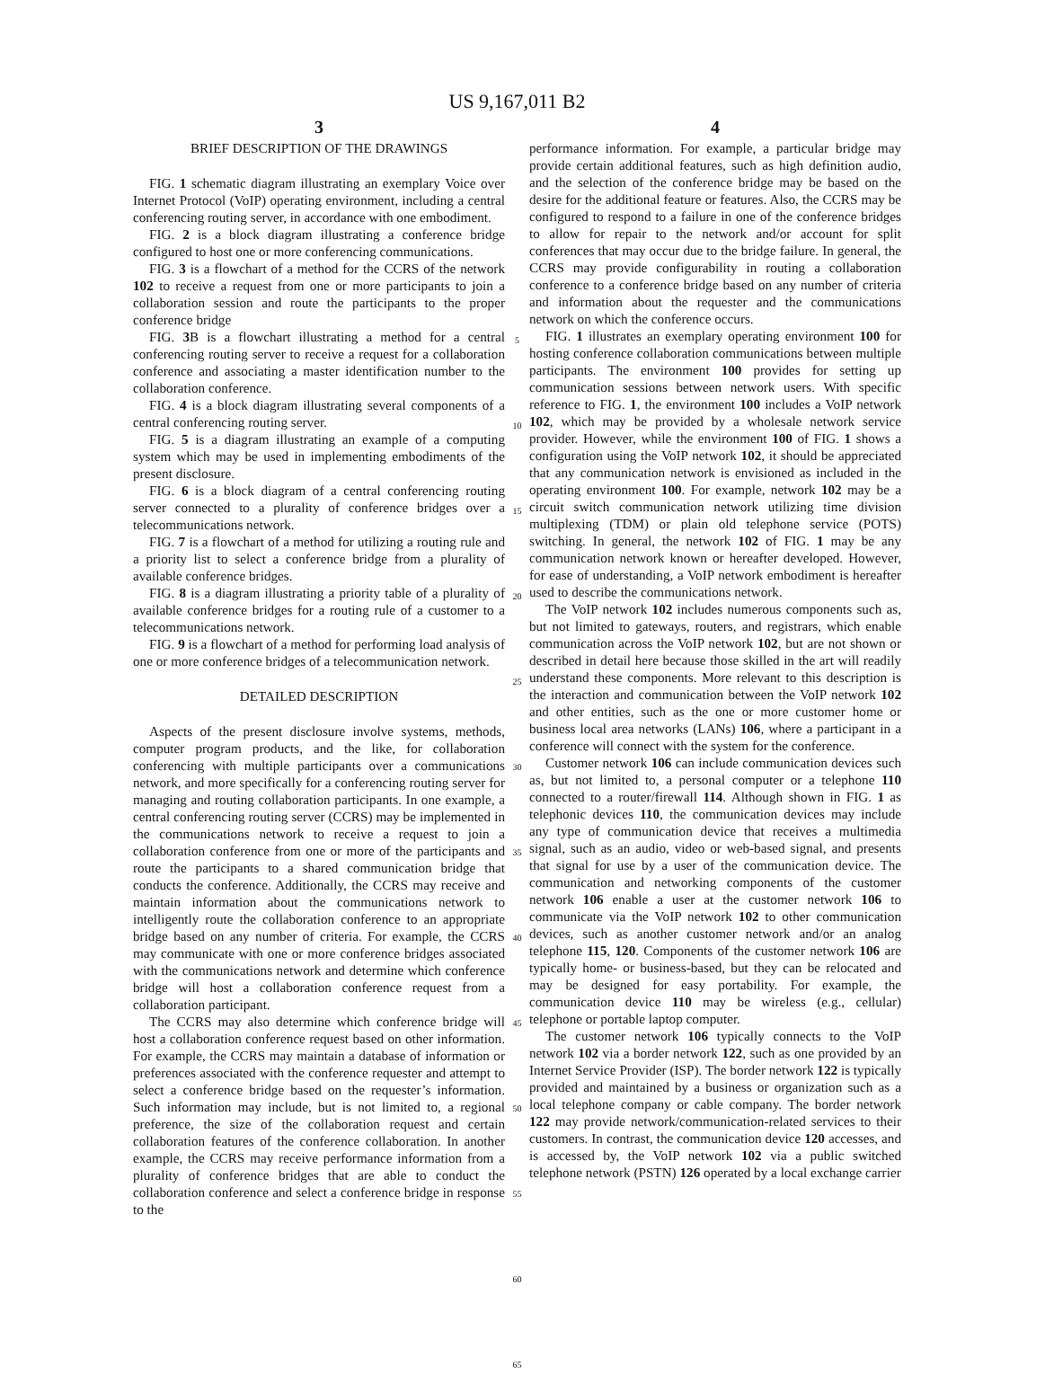US 9,167,011 B2
3
BRIEF DESCRIPTION OF THE DRAWINGS
FIG. 1 schematic diagram illustrating an exemplary Voice over Internet Protocol (VoIP) operating environment, including a central conferencing routing server, in accordance with one embodiment.
FIG. 2 is a block diagram illustrating a conference bridge configured to host one or more conferencing communications.
FIG. 3 is a flowchart of a method for the CCRS of the network 102 to receive a request from one or more participants to join a collaboration session and route the participants to the proper conference bridge
FIG. 3 B is a flowchart illustrating a method for a central conferencing routing server to receive a request for a collaboration conference and associating a master identification number to the collaboration conference.
FIG. 4 is a block diagram illustrating several components of a central conferencing routing server.
FIG. 5 is a diagram illustrating an example of a computing system which may be used in implementing embodiments of the present disclosure.
FIG. 6 is a block diagram of a central conferencing routing server connected to a plurality of conference bridges over a telecommunications network.
FIG. 7 is a flowchart of a method for utilizing a routing rule and a priority list to select a conference bridge from a plurality of available conference bridges.
FIG. 8 is a diagram illustrating a priority table of a plurality of available conference bridges for a routing rule of a customer to a telecommunications network.
FIG. 9 is a flowchart of a method for performing load analysis of one or more conference bridges of a telecommunication network.
DETAILED DESCRIPTION
Aspects of the present disclosure involve systems, methods, computer program products, and the like, for collaboration conferencing with multiple participants over a communications network, and more specifically for a conferencing routing server for managing and routing collaboration participants. In one example, a central conferencing routing server (CCRS) may be implemented in the communications network to receive a request to join a collaboration conference from one or more of the participants and route the participants to a shared communication bridge that conducts the conference. Additionally, the CCRS may receive and maintain information about the communications network to intelligently route the collaboration conference to an appropriate bridge based on any number of criteria. For example, the CCRS may communicate with one or more conference bridges associated with the communications network and determine which conference bridge will host a collaboration conference request from a collaboration participant.
The CCRS may also determine which conference bridge will host a collaboration conference request based on other information. For example, the CCRS may maintain a database of information or preferences associated with the conference requester and attempt to select a conference bridge based on the requester’s information. Such information may include, but is not limited to, a regional preference, the size of the collaboration request and certain collaboration features of the conference collaboration. In another example, the CCRS may receive performance information from a plurality of conference bridges that are able to conduct the collaboration conference and select a conference bridge in response to the
5
10
15
20
25
30
35
40
45
50
55
60
65
4
performance information. For example, a particular bridge may provide certain additional features, such as high definition audio, and the selection of the conference bridge may be based on the desire for the additional feature or features. Also, the CCRS may be configured to respond to a failure in one of the conference bridges to allow for repair to the network and/or account for split conferences that may occur due to the bridge failure. In general, the CCRS may provide configurability in routing a collaboration conference to a conference bridge based on any number of criteria and information about the requester and the communications network on which the conference occurs.
FIG. 1 illustrates an exemplary operating environment 100 for hosting conference collaboration communications between multiple participants. The environment 100 provides for setting up communication sessions between network users. With specific reference to FIG. 1, the environment 100 includes a VoIP network 102, which may be provided by a wholesale network service provider. However, while the environment 100 of FIG. 1 shows a configuration using the VoIP network 102, it should be appreciated that any communication network is envisioned as included in the operating environment 100. For example, network 102 may be a circuit switch communication network utilizing time division multiplexing (TDM) or plain old telephone service (POTS) switching. In general, the network 102 of FIG. 1 may be any communication network known or hereafter developed. However, for ease of understanding, a VoIP network embodiment is hereafter used to describe the communications network.
The VoIP network 102 includes numerous components such as, but not limited to gateways, routers, and registrars, which enable communication across the VoIP network 102, but are not shown or described in detail here because those skilled in the art will readily understand these components. More relevant to this description is the interaction and communication between the VoIP network 102 and other entities, such as the one or more customer home or business local area networks (LANs) 106, where a participant in a conference will connect with the system for the conference.
Customer network 106 can include communication devices such as, but not limited to, a personal computer or a telephone 110 connected to a router/firewall 114. Although shown in FIG. 1 as telephonic devices 110, the communication devices may include any type of communication device that receives a multimedia signal, such as an audio, video or web-based signal, and presents that signal for use by a user of the communication device. The communication and networking components of the customer network 106 enable a user at the customer network 106 to communicate via the VoIP network 102 to other communication devices, such as another customer network and/or an analog telephone 115, 120. Components of the customer network 106 are typically home- or business-based, but they can be relocated and may be designed for easy portability. For example, the communication device 110 may be wireless (e.g., cellular) telephone or portable laptop computer.
The customer network 106 typically connects to the VoIP network 102 via a border network 122, such as one provided by an Internet Service Provider (ISP). The border network 122 is typically provided and maintained by a business or organization such as a local telephone company or cable company. The border network 122 may provide network/communication-related services to their customers. In contrast, the communication device 120 accesses, and is accessed by, the VoIP network 102 via a public switched telephone network (PSTN) 126 operated by a local exchange carrier